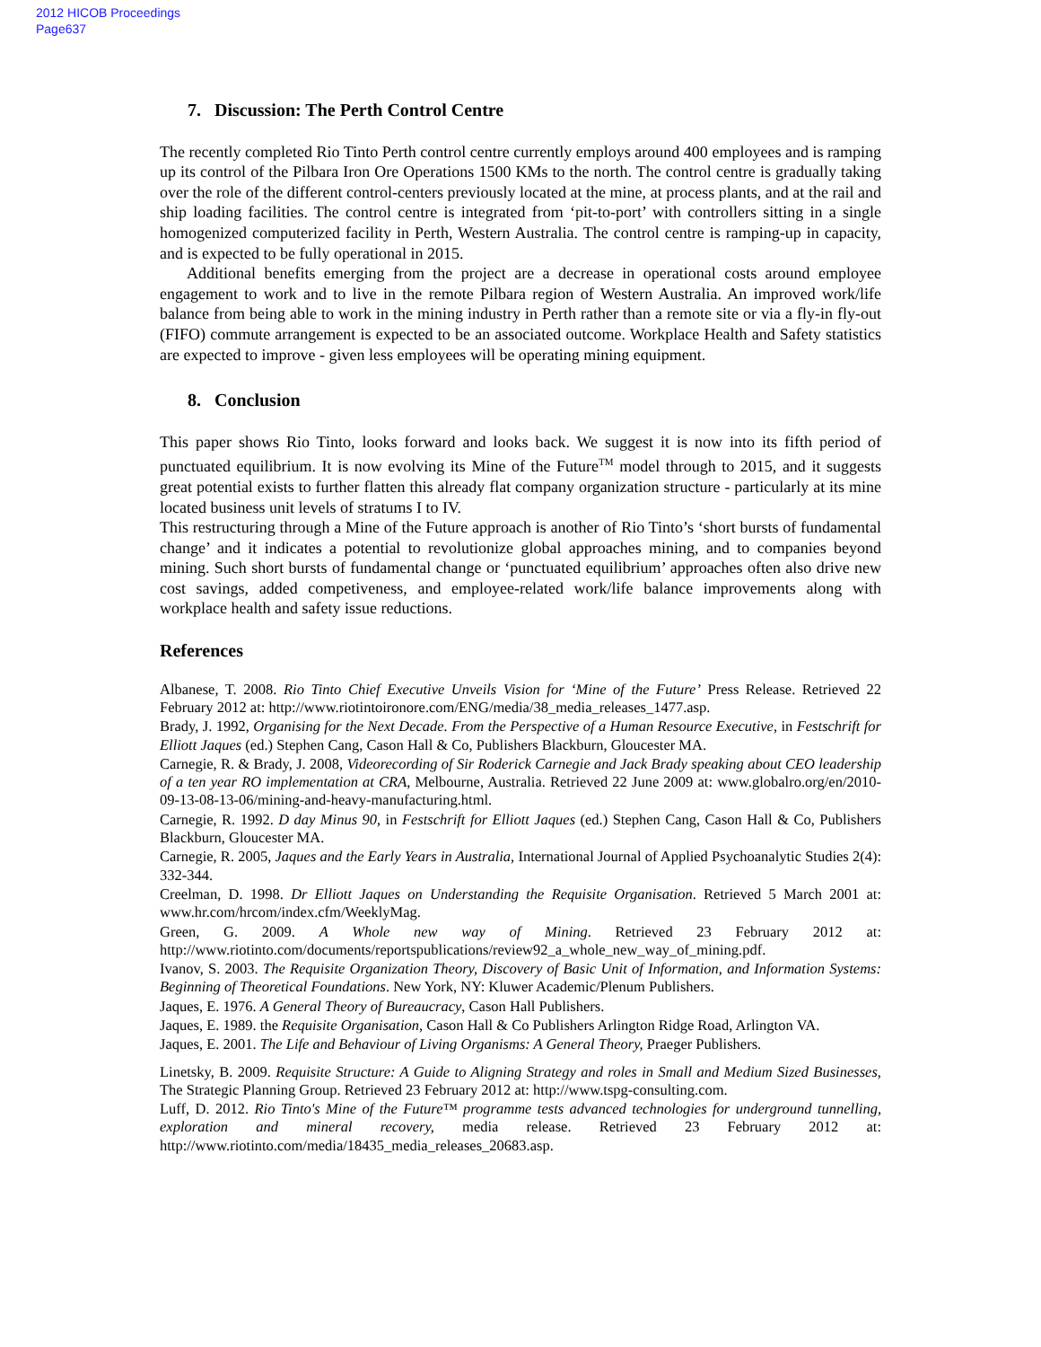2012 HICOB Proceedings
Page637
7. Discussion: The Perth Control Centre
The recently completed Rio Tinto Perth control centre currently employs around 400 employees and is ramping up its control of the Pilbara Iron Ore Operations 1500 KMs to the north. The control centre is gradually taking over the role of the different control-centers previously located at the mine, at process plants, and at the rail and ship loading facilities. The control centre is integrated from ‘pit-to-port’ with controllers sitting in a single homogenized computerized facility in Perth, Western Australia. The control centre is ramping-up in capacity, and is expected to be fully operational in 2015.
Additional benefits emerging from the project are a decrease in operational costs around employee engagement to work and to live in the remote Pilbara region of Western Australia. An improved work/life balance from being able to work in the mining industry in Perth rather than a remote site or via a fly-in fly-out (FIFO) commute arrangement is expected to be an associated outcome. Workplace Health and Safety statistics are expected to improve - given less employees will be operating mining equipment.
8. Conclusion
This paper shows Rio Tinto, looks forward and looks back. We suggest it is now into its fifth period of punctuated equilibrium. It is now evolving its Mine of the Future<sup>TM</sup> model through to 2015, and it suggests great potential exists to further flatten this already flat company organization structure - particularly at its mine located business unit levels of stratums I to IV.
This restructuring through a Mine of the Future approach is another of Rio Tinto’s ‘short bursts of fundamental change’ and it indicates a potential to revolutionize global approaches mining, and to companies beyond mining. Such short bursts of fundamental change or ‘punctuated equilibrium’ approaches often also drive new cost savings, added competiveness, and employee-related work/life balance improvements along with workplace health and safety issue reductions.
References
Albanese, T. 2008. Rio Tinto Chief Executive Unveils Vision for ‘Mine of the Future’ Press Release. Retrieved 22 February 2012 at: http://www.riotintoironore.com/ENG/media/38_media_releases_1477.asp.
Brady, J. 1992, Organising for the Next Decade. From the Perspective of a Human Resource Executive, in Festschrift for Elliott Jaques (ed.) Stephen Cang, Cason Hall & Co, Publishers Blackburn, Gloucester MA.
Carnegie, R. & Brady, J. 2008, Videorecording of Sir Roderick Carnegie and Jack Brady speaking about CEO leadership of a ten year RO implementation at CRA, Melbourne, Australia. Retrieved 22 June 2009 at: www.globalro.org/en/2010-09-13-08-13-06/mining-and-heavy-manufacturing.html.
Carnegie, R. 1992. D day Minus 90, in Festschrift for Elliott Jaques (ed.) Stephen Cang, Cason Hall & Co, Publishers Blackburn, Gloucester MA.
Carnegie, R. 2005, Jaques and the Early Years in Australia, International Journal of Applied Psychoanalytic Studies 2(4): 332-344.
Creelman, D. 1998. Dr Elliott Jaques on Understanding the Requisite Organisation. Retrieved 5 March 2001 at: www.hr.com/hrcom/index.cfm/WeeklyMag.
Green, G. 2009. A Whole new way of Mining. Retrieved 23 February 2012 at: http://www.riotinto.com/documents/reportspublications/review92_a_whole_new_way_of_mining.pdf.
Ivanov, S. 2003. The Requisite Organization Theory, Discovery of Basic Unit of Information, and Information Systems: Beginning of Theoretical Foundations. New York, NY: Kluwer Academic/Plenum Publishers.
Jaques, E. 1976. A General Theory of Bureaucracy, Cason Hall Publishers.
Jaques, E. 1989. the Requisite Organisation, Cason Hall & Co Publishers Arlington Ridge Road, Arlington VA.
Jaques, E. 2001. The Life and Behaviour of Living Organisms: A General Theory, Praeger Publishers.
Linetsky, B. 2009. Requisite Structure: A Guide to Aligning Strategy and roles in Small and Medium Sized Businesses, The Strategic Planning Group. Retrieved 23 February 2012 at: http://www.tspg-consulting.com.
Luff, D. 2012. Rio Tinto's Mine of the Future™ programme tests advanced technologies for underground tunnelling, exploration and mineral recovery, media release. Retrieved 23 February 2012 at: http://www.riotinto.com/media/18435_media_releases_20683.asp.